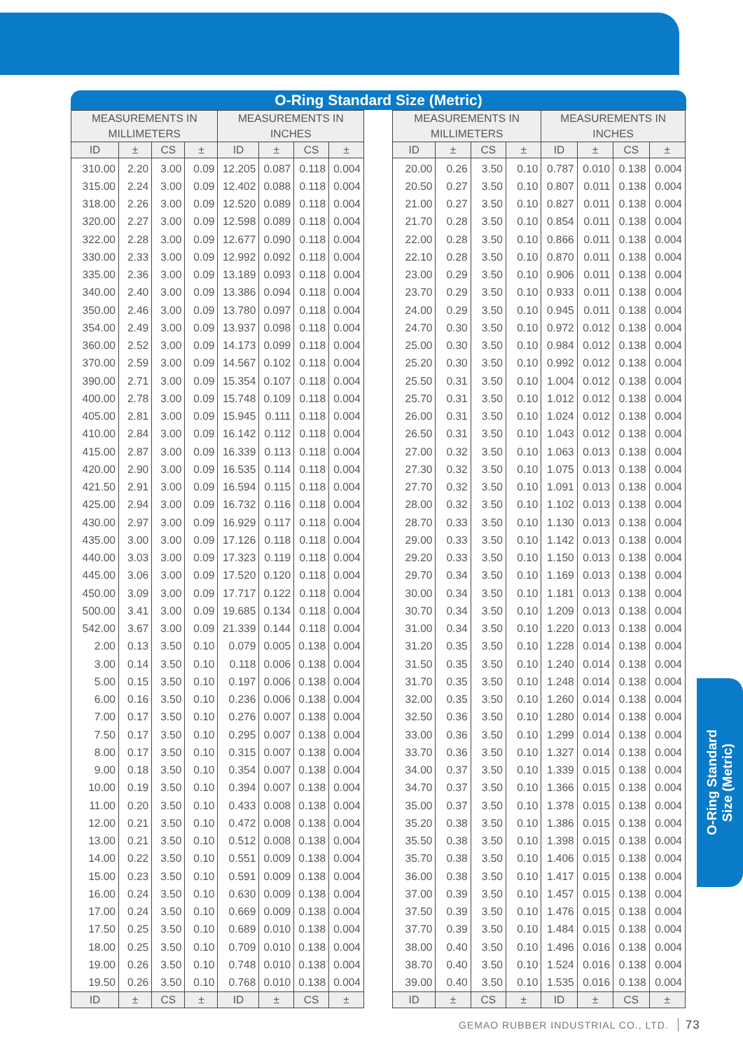O-Ring Standard Size (Metric)
| MEASUREMENTS IN MILLIMETERS | | | | MEASUREMENTS IN INCHES | | | |
| --- | --- | --- | --- | --- | --- | --- | --- |
| ID | ± | CS | ± | ID | ± | CS | ± |
| 310.00 | 2.20 | 3.00 | 0.09 | 12.205 | 0.087 | 0.118 | 0.004 |
| 315.00 | 2.24 | 3.00 | 0.09 | 12.402 | 0.088 | 0.118 | 0.004 |
| 318.00 | 2.26 | 3.00 | 0.09 | 12.520 | 0.089 | 0.118 | 0.004 |
| 320.00 | 2.27 | 3.00 | 0.09 | 12.598 | 0.089 | 0.118 | 0.004 |
| 322.00 | 2.28 | 3.00 | 0.09 | 12.677 | 0.090 | 0.118 | 0.004 |
| 330.00 | 2.33 | 3.00 | 0.09 | 12.992 | 0.092 | 0.118 | 0.004 |
| 335.00 | 2.36 | 3.00 | 0.09 | 13.189 | 0.093 | 0.118 | 0.004 |
| 340.00 | 2.40 | 3.00 | 0.09 | 13.386 | 0.094 | 0.118 | 0.004 |
| 350.00 | 2.46 | 3.00 | 0.09 | 13.780 | 0.097 | 0.118 | 0.004 |
| 354.00 | 2.49 | 3.00 | 0.09 | 13.937 | 0.098 | 0.118 | 0.004 |
| 360.00 | 2.52 | 3.00 | 0.09 | 14.173 | 0.099 | 0.118 | 0.004 |
| 370.00 | 2.59 | 3.00 | 0.09 | 14.567 | 0.102 | 0.118 | 0.004 |
| 390.00 | 2.71 | 3.00 | 0.09 | 15.354 | 0.107 | 0.118 | 0.004 |
| 400.00 | 2.78 | 3.00 | 0.09 | 15.748 | 0.109 | 0.118 | 0.004 |
| 405.00 | 2.81 | 3.00 | 0.09 | 15.945 | 0.111 | 0.118 | 0.004 |
| 410.00 | 2.84 | 3.00 | 0.09 | 16.142 | 0.112 | 0.118 | 0.004 |
| 415.00 | 2.87 | 3.00 | 0.09 | 16.339 | 0.113 | 0.118 | 0.004 |
| 420.00 | 2.90 | 3.00 | 0.09 | 16.535 | 0.114 | 0.118 | 0.004 |
| 421.50 | 2.91 | 3.00 | 0.09 | 16.594 | 0.115 | 0.118 | 0.004 |
| 425.00 | 2.94 | 3.00 | 0.09 | 16.732 | 0.116 | 0.118 | 0.004 |
| 430.00 | 2.97 | 3.00 | 0.09 | 16.929 | 0.117 | 0.118 | 0.004 |
| 435.00 | 3.00 | 3.00 | 0.09 | 17.126 | 0.118 | 0.118 | 0.004 |
| 440.00 | 3.03 | 3.00 | 0.09 | 17.323 | 0.119 | 0.118 | 0.004 |
| 445.00 | 3.06 | 3.00 | 0.09 | 17.520 | 0.120 | 0.118 | 0.004 |
| 450.00 | 3.09 | 3.00 | 0.09 | 17.717 | 0.122 | 0.118 | 0.004 |
| 500.00 | 3.41 | 3.00 | 0.09 | 19.685 | 0.134 | 0.118 | 0.004 |
| 542.00 | 3.67 | 3.00 | 0.09 | 21.339 | 0.144 | 0.118 | 0.004 |
| 2.00 | 0.13 | 3.50 | 0.10 | 0.079 | 0.005 | 0.138 | 0.004 |
| 3.00 | 0.14 | 3.50 | 0.10 | 0.118 | 0.006 | 0.138 | 0.004 |
| 5.00 | 0.15 | 3.50 | 0.10 | 0.197 | 0.006 | 0.138 | 0.004 |
| 6.00 | 0.16 | 3.50 | 0.10 | 0.236 | 0.006 | 0.138 | 0.004 |
| 7.00 | 0.17 | 3.50 | 0.10 | 0.276 | 0.007 | 0.138 | 0.004 |
| 7.50 | 0.17 | 3.50 | 0.10 | 0.295 | 0.007 | 0.138 | 0.004 |
| 8.00 | 0.17 | 3.50 | 0.10 | 0.315 | 0.007 | 0.138 | 0.004 |
| 9.00 | 0.18 | 3.50 | 0.10 | 0.354 | 0.007 | 0.138 | 0.004 |
| 10.00 | 0.19 | 3.50 | 0.10 | 0.394 | 0.007 | 0.138 | 0.004 |
| 11.00 | 0.20 | 3.50 | 0.10 | 0.433 | 0.008 | 0.138 | 0.004 |
| 12.00 | 0.21 | 3.50 | 0.10 | 0.472 | 0.008 | 0.138 | 0.004 |
| 13.00 | 0.21 | 3.50 | 0.10 | 0.512 | 0.008 | 0.138 | 0.004 |
| 14.00 | 0.22 | 3.50 | 0.10 | 0.551 | 0.009 | 0.138 | 0.004 |
| 15.00 | 0.23 | 3.50 | 0.10 | 0.591 | 0.009 | 0.138 | 0.004 |
| 16.00 | 0.24 | 3.50 | 0.10 | 0.630 | 0.009 | 0.138 | 0.004 |
| 17.00 | 0.24 | 3.50 | 0.10 | 0.669 | 0.009 | 0.138 | 0.004 |
| 17.50 | 0.25 | 3.50 | 0.10 | 0.689 | 0.010 | 0.138 | 0.004 |
| 18.00 | 0.25 | 3.50 | 0.10 | 0.709 | 0.010 | 0.138 | 0.004 |
| 19.00 | 0.26 | 3.50 | 0.10 | 0.748 | 0.010 | 0.138 | 0.004 |
| 19.50 | 0.26 | 3.50 | 0.10 | 0.768 | 0.010 | 0.138 | 0.004 |
| ID | ± | CS | ± | ID | ± | CS | ± |
| MEASUREMENTS IN MILLIMETERS | | | | MEASUREMENTS IN INCHES | | | |
| --- | --- | --- | --- | --- | --- | --- | --- |
| ID | ± | CS | ± | ID | ± | CS | ± |
| 20.00 | 0.26 | 3.50 | 0.10 | 0.787 | 0.010 | 0.138 | 0.004 |
| 20.50 | 0.27 | 3.50 | 0.10 | 0.807 | 0.011 | 0.138 | 0.004 |
| 21.00 | 0.27 | 3.50 | 0.10 | 0.827 | 0.011 | 0.138 | 0.004 |
| 21.70 | 0.28 | 3.50 | 0.10 | 0.854 | 0.011 | 0.138 | 0.004 |
| 22.00 | 0.28 | 3.50 | 0.10 | 0.866 | 0.011 | 0.138 | 0.004 |
| 22.10 | 0.28 | 3.50 | 0.10 | 0.870 | 0.011 | 0.138 | 0.004 |
| 23.00 | 0.29 | 3.50 | 0.10 | 0.906 | 0.011 | 0.138 | 0.004 |
| 23.70 | 0.29 | 3.50 | 0.10 | 0.933 | 0.011 | 0.138 | 0.004 |
| 24.00 | 0.29 | 3.50 | 0.10 | 0.945 | 0.011 | 0.138 | 0.004 |
| 24.70 | 0.30 | 3.50 | 0.10 | 0.972 | 0.012 | 0.138 | 0.004 |
| 25.00 | 0.30 | 3.50 | 0.10 | 0.984 | 0.012 | 0.138 | 0.004 |
| 25.20 | 0.30 | 3.50 | 0.10 | 0.992 | 0.012 | 0.138 | 0.004 |
| 25.50 | 0.31 | 3.50 | 0.10 | 1.004 | 0.012 | 0.138 | 0.004 |
| 25.70 | 0.31 | 3.50 | 0.10 | 1.012 | 0.012 | 0.138 | 0.004 |
| 26.00 | 0.31 | 3.50 | 0.10 | 1.024 | 0.012 | 0.138 | 0.004 |
| 26.50 | 0.31 | 3.50 | 0.10 | 1.043 | 0.012 | 0.138 | 0.004 |
| 27.00 | 0.32 | 3.50 | 0.10 | 1.063 | 0.013 | 0.138 | 0.004 |
| 27.30 | 0.32 | 3.50 | 0.10 | 1.075 | 0.013 | 0.138 | 0.004 |
| 27.70 | 0.32 | 3.50 | 0.10 | 1.091 | 0.013 | 0.138 | 0.004 |
| 28.00 | 0.32 | 3.50 | 0.10 | 1.102 | 0.013 | 0.138 | 0.004 |
| 28.70 | 0.33 | 3.50 | 0.10 | 1.130 | 0.013 | 0.138 | 0.004 |
| 29.00 | 0.33 | 3.50 | 0.10 | 1.142 | 0.013 | 0.138 | 0.004 |
| 29.20 | 0.33 | 3.50 | 0.10 | 1.150 | 0.013 | 0.138 | 0.004 |
| 29.70 | 0.34 | 3.50 | 0.10 | 1.169 | 0.013 | 0.138 | 0.004 |
| 30.00 | 0.34 | 3.50 | 0.10 | 1.181 | 0.013 | 0.138 | 0.004 |
| 30.70 | 0.34 | 3.50 | 0.10 | 1.209 | 0.013 | 0.138 | 0.004 |
| 31.00 | 0.34 | 3.50 | 0.10 | 1.220 | 0.013 | 0.138 | 0.004 |
| 31.20 | 0.35 | 3.50 | 0.10 | 1.228 | 0.014 | 0.138 | 0.004 |
| 31.50 | 0.35 | 3.50 | 0.10 | 1.240 | 0.014 | 0.138 | 0.004 |
| 31.70 | 0.35 | 3.50 | 0.10 | 1.248 | 0.014 | 0.138 | 0.004 |
| 32.00 | 0.35 | 3.50 | 0.10 | 1.260 | 0.014 | 0.138 | 0.004 |
| 32.50 | 0.36 | 3.50 | 0.10 | 1.280 | 0.014 | 0.138 | 0.004 |
| 33.00 | 0.36 | 3.50 | 0.10 | 1.299 | 0.014 | 0.138 | 0.004 |
| 33.70 | 0.36 | 3.50 | 0.10 | 1.327 | 0.014 | 0.138 | 0.004 |
| 34.00 | 0.37 | 3.50 | 0.10 | 1.339 | 0.015 | 0.138 | 0.004 |
| 34.70 | 0.37 | 3.50 | 0.10 | 1.366 | 0.015 | 0.138 | 0.004 |
| 35.00 | 0.37 | 3.50 | 0.10 | 1.378 | 0.015 | 0.138 | 0.004 |
| 35.20 | 0.38 | 3.50 | 0.10 | 1.386 | 0.015 | 0.138 | 0.004 |
| 35.50 | 0.38 | 3.50 | 0.10 | 1.398 | 0.015 | 0.138 | 0.004 |
| 35.70 | 0.38 | 3.50 | 0.10 | 1.406 | 0.015 | 0.138 | 0.004 |
| 36.00 | 0.38 | 3.50 | 0.10 | 1.417 | 0.015 | 0.138 | 0.004 |
| 37.00 | 0.39 | 3.50 | 0.10 | 1.457 | 0.015 | 0.138 | 0.004 |
| 37.50 | 0.39 | 3.50 | 0.10 | 1.476 | 0.015 | 0.138 | 0.004 |
| 37.70 | 0.39 | 3.50 | 0.10 | 1.484 | 0.015 | 0.138 | 0.004 |
| 38.00 | 0.40 | 3.50 | 0.10 | 1.496 | 0.016 | 0.138 | 0.004 |
| 38.70 | 0.40 | 3.50 | 0.10 | 1.524 | 0.016 | 0.138 | 0.004 |
| 39.00 | 0.40 | 3.50 | 0.10 | 1.535 | 0.016 | 0.138 | 0.004 |
| ID | ± | CS | ± | ID | ± | CS | ± |
O-Ring Standard
Size (Metric)
GEMAO RUBBER INDUSTRIAL CO., LTD. 73